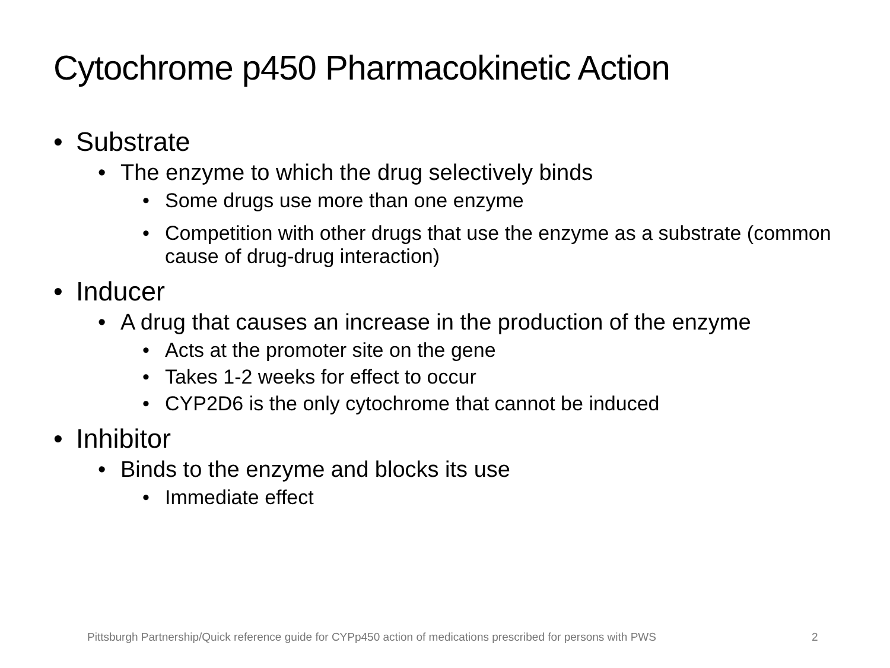Cytochrome p450 Pharmacokinetic Action
• Substrate
• The enzyme to which the drug selectively binds
• Some drugs use more than one enzyme
• Competition with other drugs that use the enzyme as a substrate (common cause of drug-drug interaction)
• Inducer
• A drug that causes an increase in the production of the enzyme
• Acts at the promoter site on the gene
• Takes 1-2 weeks for effect to occur
• CYP2D6 is the only cytochrome that cannot be induced
• Inhibitor
• Binds to the enzyme and blocks its use
• Immediate effect
Pittsburgh Partnership/Quick reference guide for CYPp450 action of medications prescribed for persons with PWS
2